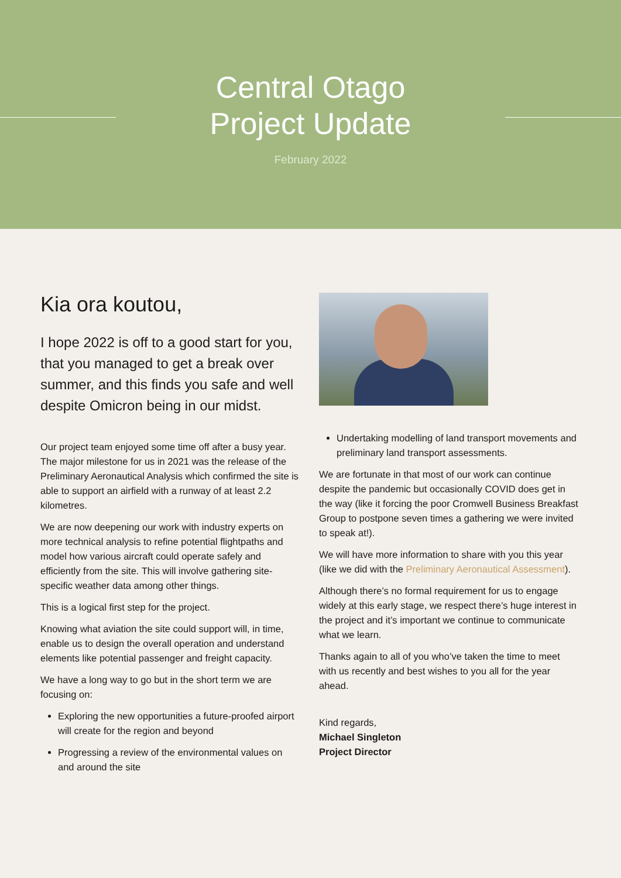Central Otago
Project Update
February 2022
Kia ora koutou,
I hope 2022 is off to a good start for you, that you managed to get a break over summer, and this finds you safe and well despite Omicron being in our midst.
Our project team enjoyed some time off after a busy year. The major milestone for us in 2021 was the release of the Preliminary Aeronautical Analysis which confirmed the site is able to support an airfield with a runway of at least 2.2 kilometres.
We are now deepening our work with industry experts on more technical analysis to refine potential flightpaths and model how various aircraft could operate safely and efficiently from the site. This will involve gathering site-specific weather data among other things.
This is a logical first step for the project.
Knowing what aviation the site could support will, in time, enable us to design the overall operation and understand elements like potential passenger and freight capacity.
We have a long way to go but in the short term we are focusing on:
Exploring the new opportunities a future-proofed airport will create for the region and beyond
Progressing a review of the environmental values on and around the site
Undertaking modelling of land transport movements and preliminary land transport assessments.
We are fortunate in that most of our work can continue despite the pandemic but occasionally COVID does get in the way (like it forcing the poor Cromwell Business Breakfast Group to postpone seven times a gathering we were invited to speak at!).
We will have more information to share with you this year (like we did with the Preliminary Aeronautical Assessment).
Although there’s no formal requirement for us to engage widely at this early stage, we respect there’s huge interest in the project and it’s important we continue to communicate what we learn.
Thanks again to all of you who’ve taken the time to meet with us recently and best wishes to you all for the year ahead.
Kind regards,
Michael Singleton
Project Director